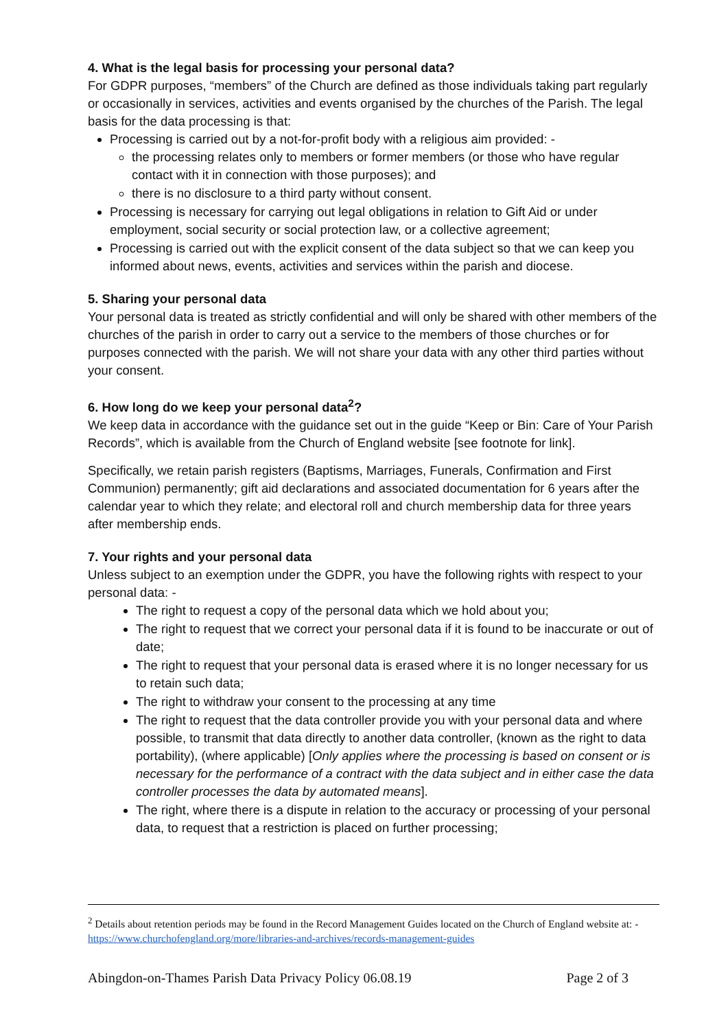4. What is the legal basis for processing your personal data?
For GDPR purposes, “members” of the Church are defined as those individuals taking part regularly or occasionally in services, activities and events organised by the churches of the Parish. The legal basis for the data processing is that:
Processing is carried out by a not-for-profit body with a religious aim provided: -
the processing relates only to members or former members (or those who have regular contact with it in connection with those purposes); and
there is no disclosure to a third party without consent.
Processing is necessary for carrying out legal obligations in relation to Gift Aid or under employment, social security or social protection law, or a collective agreement;
Processing is carried out with the explicit consent of the data subject so that we can keep you informed about news, events, activities and services within the parish and diocese.
5. Sharing your personal data
Your personal data is treated as strictly confidential and will only be shared with other members of the churches of the parish in order to carry out a service to the members of those churches or for purposes connected with the parish. We will not share your data with any other third parties without your consent.
6. How long do we keep your personal data<sup>2</sup>?
We keep data in accordance with the guidance set out in the guide “Keep or Bin: Care of Your Parish Records”, which is available from the Church of England website [see footnote for link].
Specifically, we retain parish registers (Baptisms, Marriages, Funerals, Confirmation and First Communion) permanently; gift aid declarations and associated documentation for 6 years after the calendar year to which they relate; and electoral roll and church membership data for three years after membership ends.
7. Your rights and your personal data
Unless subject to an exemption under the GDPR, you have the following rights with respect to your personal data: -
The right to request a copy of the personal data which we hold about you;
The right to request that we correct your personal data if it is found to be inaccurate or out of date;
The right to request that your personal data is erased where it is no longer necessary for us to retain such data;
The right to withdraw your consent to the processing at any time
The right to request that the data controller provide you with your personal data and where possible, to transmit that data directly to another data controller, (known as the right to data portability), (where applicable) [Only applies where the processing is based on consent or is necessary for the performance of a contract with the data subject and in either case the data controller processes the data by automated means].
The right, where there is a dispute in relation to the accuracy or processing of your personal data, to request that a restriction is placed on further processing;
<sup>2</sup> Details about retention periods may be found in the Record Management Guides located on the Church of England website at: - https://www.churchofengland.org/more/libraries-and-archives/records-management-guides
Abingdon-on-Thames Parish Data Privacy Policy 06.08.19 Page 2 of 3